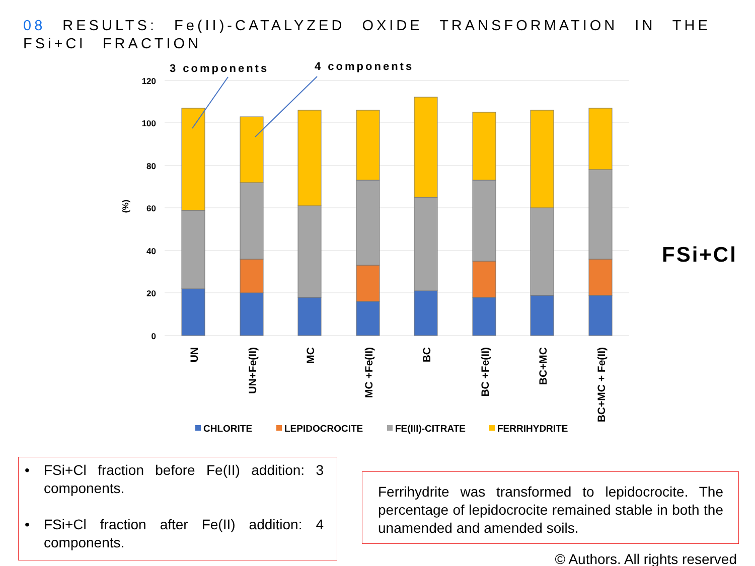08 RESULTS: Fe(II)-CATALYZED OXIDE TRANSFORMATION IN THE FSi+Cl FRACTION
3 components
4 components
120
100
80
60
40
20
0
(%)
UN
UN+Fe(II)
MC
MC +Fe(II)
BC
BC +Fe(II)
BC+MC
BC+MC + Fe(II)
CHLORITE
LEPIDOCROCITE
FE(III)-CITRATE
FERRIHYDRITE
FSi+Cl
• FSi+Cl fraction before Fe(II) addition: 3 components.
• FSi+Cl fraction after Fe(II) addition: 4 components.
Ferrihydrite was transformed to lepidocrocite. The percentage of lepidocrocite remained stable in both the unamended and amended soils.
© Authors. All rights reserved